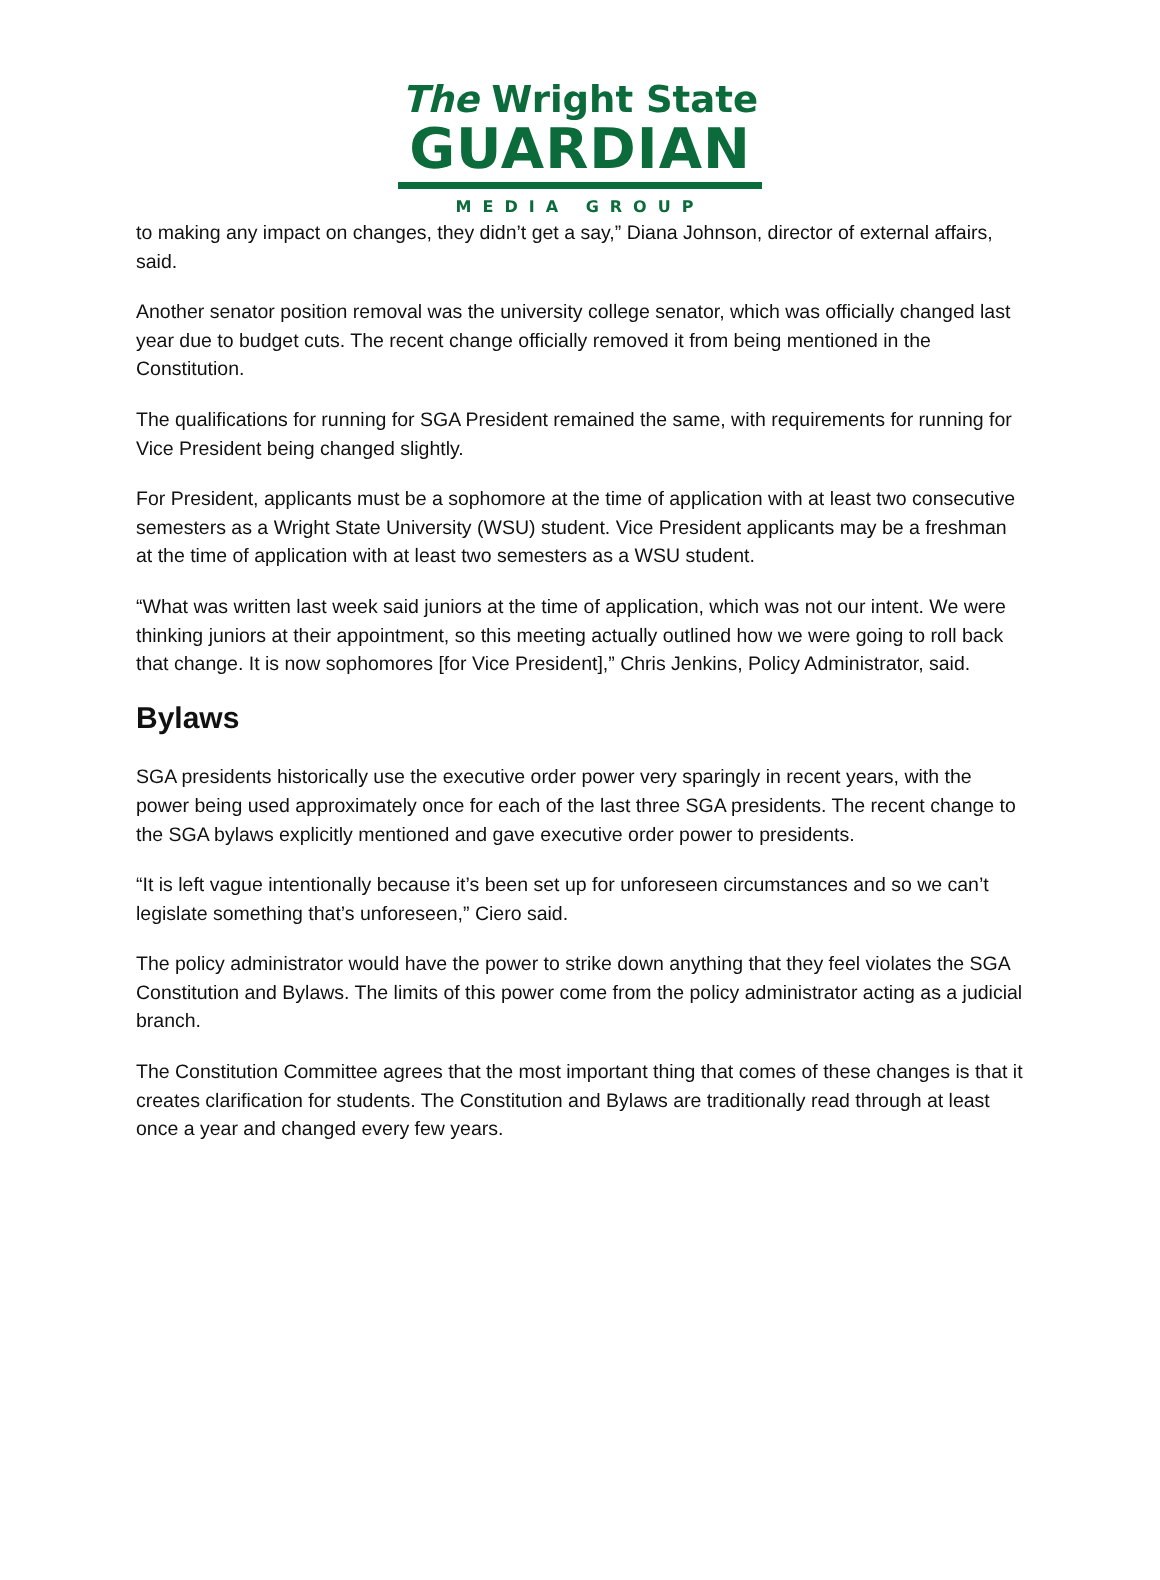The Wright State
GUARDIAN
MEDIA GROUP
to making any impact on changes, they didn’t get a say,” Diana Johnson, director of external affairs, said.
Another senator position removal was the university college senator, which was officially changed last year due to budget cuts. The recent change officially removed it from being mentioned in the Constitution.
The qualifications for running for SGA President remained the same, with requirements for running for Vice President being changed slightly.
For President, applicants must be a sophomore at the time of application with at least two consecutive semesters as a Wright State University (WSU) student. Vice President applicants may be a freshman at the time of application with at least two semesters as a WSU student.
“What was written last week said juniors at the time of application, which was not our intent. We were thinking juniors at their appointment, so this meeting actually outlined how we were going to roll back that change. It is now sophomores [for Vice President],” Chris Jenkins, Policy Administrator, said.
Bylaws
SGA presidents historically use the executive order power very sparingly in recent years, with the power being used approximately once for each of the last three SGA presidents. The recent change to the SGA bylaws explicitly mentioned and gave executive order power to presidents.
“It is left vague intentionally because it’s been set up for unforeseen circumstances and so we can’t legislate something that’s unforeseen,” Ciero said.
The policy administrator would have the power to strike down anything that they feel violates the SGA Constitution and Bylaws. The limits of this power come from the policy administrator acting as a judicial branch.
The Constitution Committee agrees that the most important thing that comes of these changes is that it creates clarification for students. The Constitution and Bylaws are traditionally read through at least once a year and changed every few years.